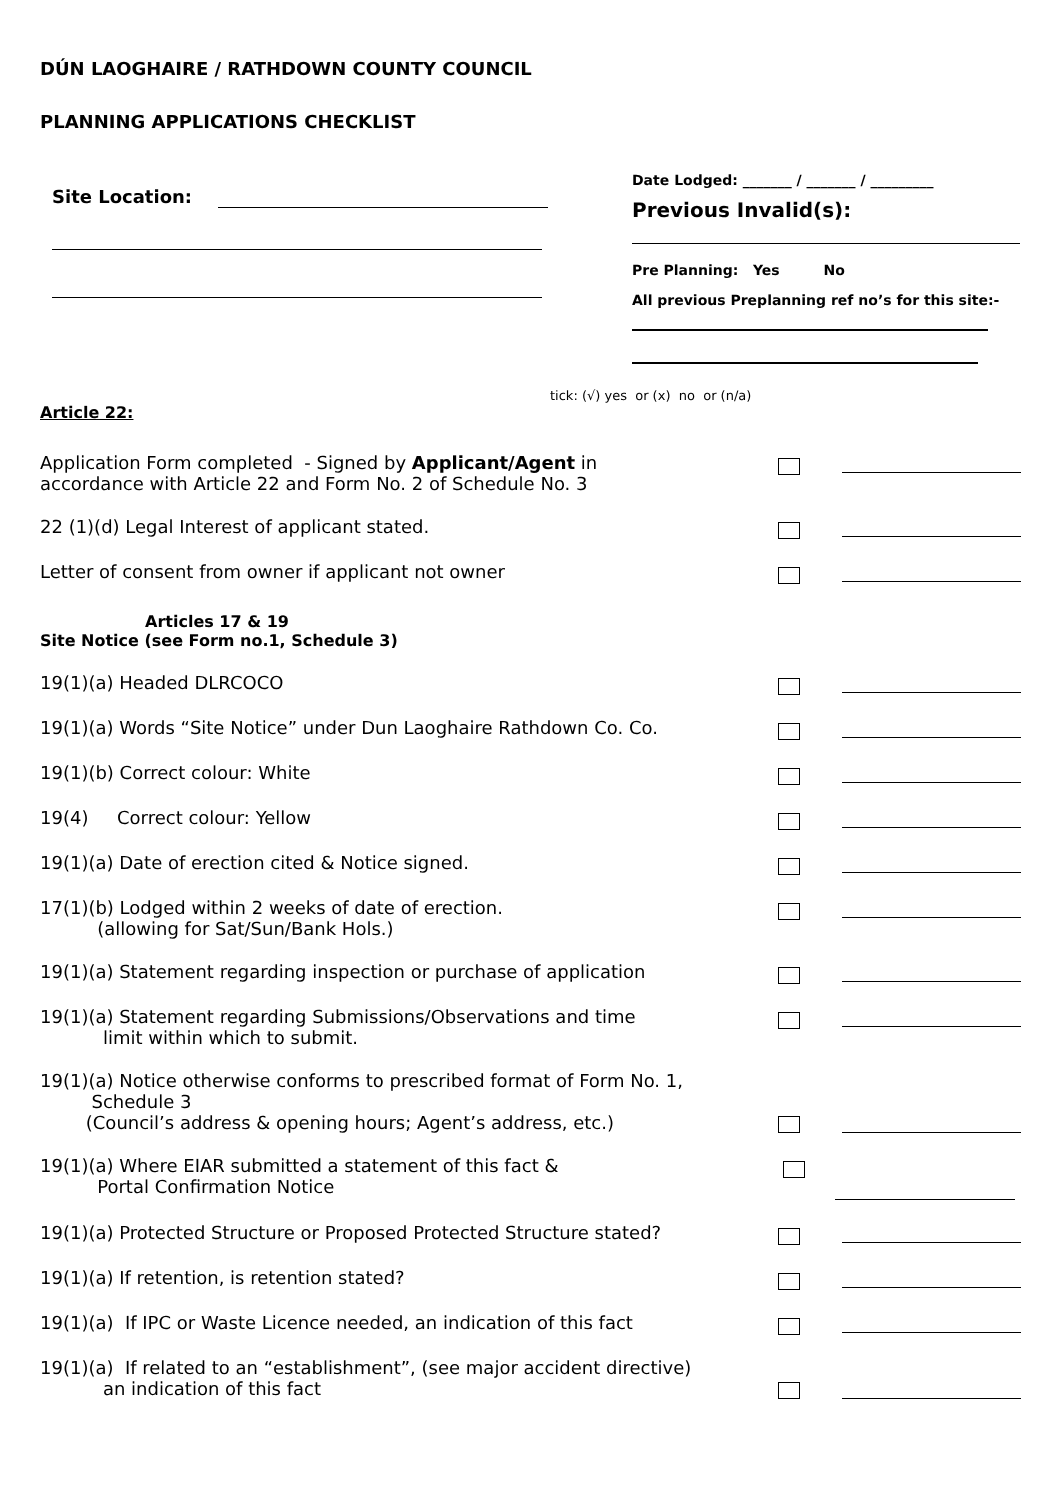DÚN LAOGHAIRE / RATHDOWN COUNTY COUNCIL
PLANNING APPLICATIONS CHECKLIST
Site Location:
Date Lodged: _______ / _______ / _________
Previous Invalid(s):
Pre Planning: Yes No
All previous Preplanning ref no’s for this site:-
tick: (√) yes or (x) no or (n/a)
Article 22:
Application Form completed - Signed by Applicant/Agent in
accordance with Article 22 and Form No. 2 of Schedule No. 3
22 (1)(d) Legal Interest of applicant stated.
Letter of consent from owner if applicant not owner
Articles 17 & 19
Site Notice (see Form no.1, Schedule 3)
19(1)(a) Headed DLRCOCO
19(1)(a) Words “Site Notice” under Dun Laoghaire Rathdown Co. Co.
19(1)(b) Correct colour: White
19(4) Correct colour: Yellow
19(1)(a) Date of erection cited & Notice signed.
17(1)(b) Lodged within 2 weeks of date of erection.
(allowing for Sat/Sun/Bank Hols.)
19(1)(a) Statement regarding inspection or purchase of application
19(1)(a) Statement regarding Submissions/Observations and time
limit within which to submit.
19(1)(a) Notice otherwise conforms to prescribed format of Form No. 1,
Schedule 3
(Council’s address & opening hours; Agent’s address, etc.)
19(1)(a) Where EIAR submitted a statement of this fact &
Portal Confirmation Notice
19(1)(a) Protected Structure or Proposed Protected Structure stated?
19(1)(a) If retention, is retention stated?
19(1)(a) If IPC or Waste Licence needed, an indication of this fact
19(1)(a) If related to an “establishment”, (see major accident directive)
an indication of this fact